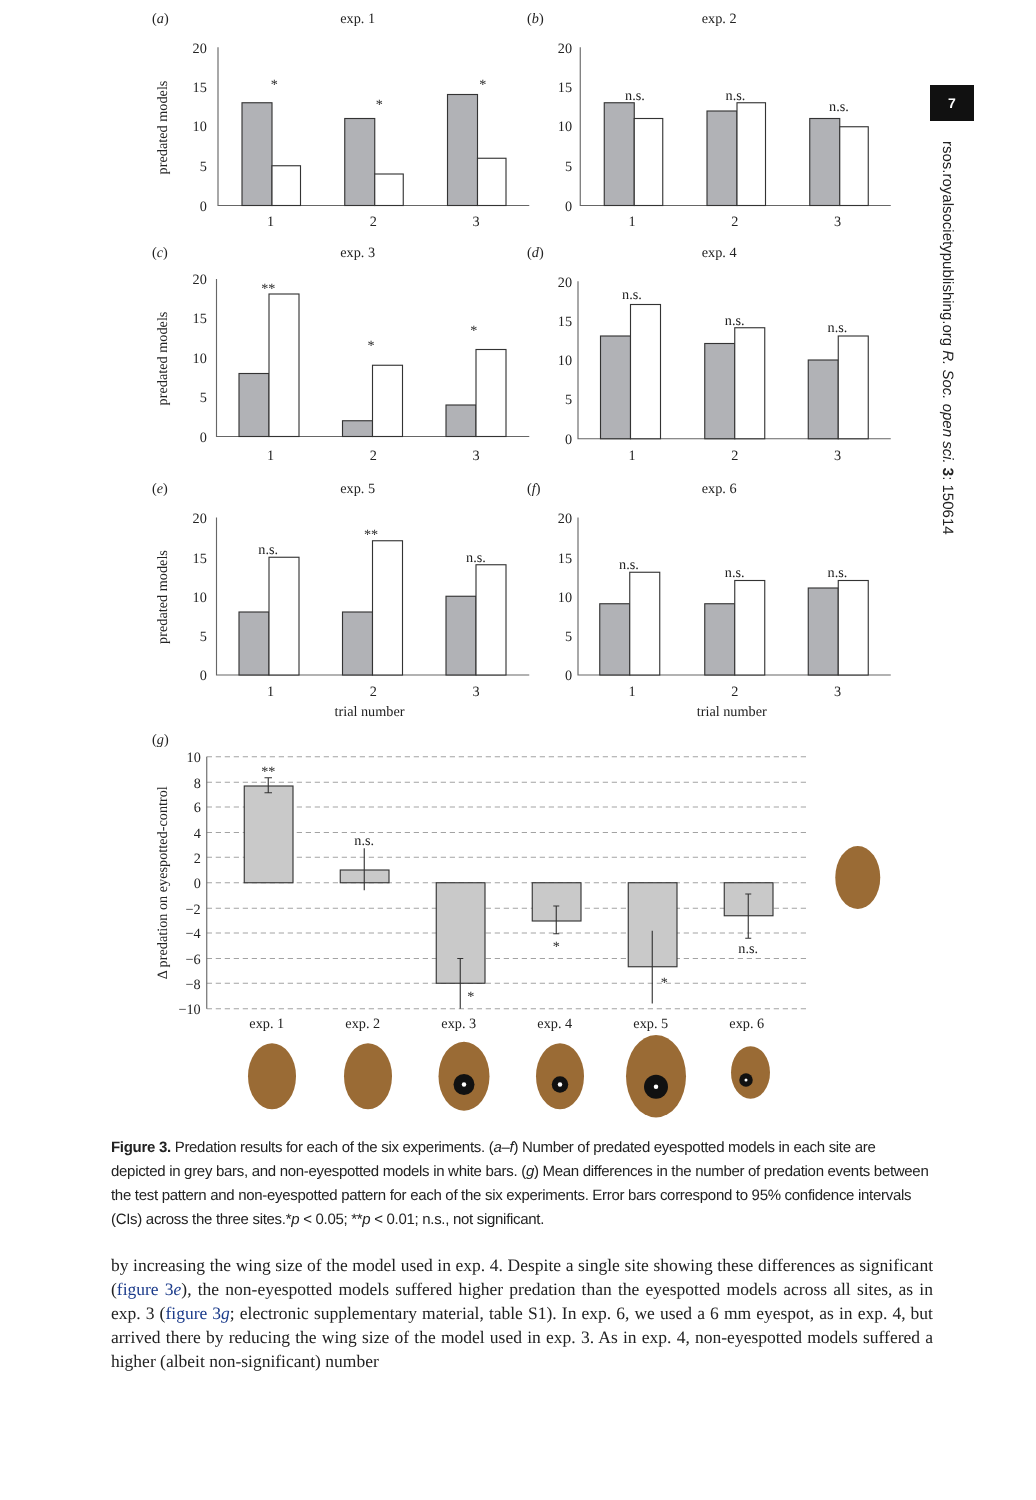7
rsos.royalsocietypublishing.org R. Soc. open sci. 3: 150614
(a)
exp. 1
(b)
exp. 2
(c)
exp. 3
(d)
exp. 4
(e)
exp. 5
(f)
exp. 6
20
15
10
5
0
20
15
10
5
0
20
15
10
5
0
20
15
10
5
0
20
15
10
5
0
20
15
10
5
0
1
2
3
1
2
3
1
2
3
1
2
3
1
2
3
1
2
3
trial number
trial number
*
*
*
n.s.
n.s.
n.s.
**
*
*
n.s.
n.s.
n.s.
n.s.
**
n.s.
n.s.
n.s.
n.s.
predated models
predated models
predated models
(g)
10
8
6
4
2
0
−2
−4
−6
−8
−10
**
n.s.
*
*
*
n.s.
exp. 1
exp. 2
exp. 3
exp. 4
exp. 5
exp. 6
Δ predation on eyespotted-control
Figure 3. Predation results for each of the six experiments. (a–f) Number of predated eyespotted models in each site are depicted in grey bars, and non-eyespotted models in white bars. (g) Mean differences in the number of predation events between the test pattern and non-eyespotted pattern for each of the six experiments. Error bars correspond to 95% confidence intervals (CIs) across the three sites.*p < 0.05; **p < 0.01; n.s., not significant.
by increasing the wing size of the model used in exp. 4. Despite a single site showing these differences as significant (figure 3e), the non-eyespotted models suffered higher predation than the eyespotted models across all sites, as in exp. 3 (figure 3g; electronic supplementary material, table S1). In exp. 6, we used a 6 mm eyespot, as in exp. 4, but arrived there by reducing the wing size of the model used in exp. 3. As in exp. 4, non-eyespotted models suffered a higher (albeit non-significant) number